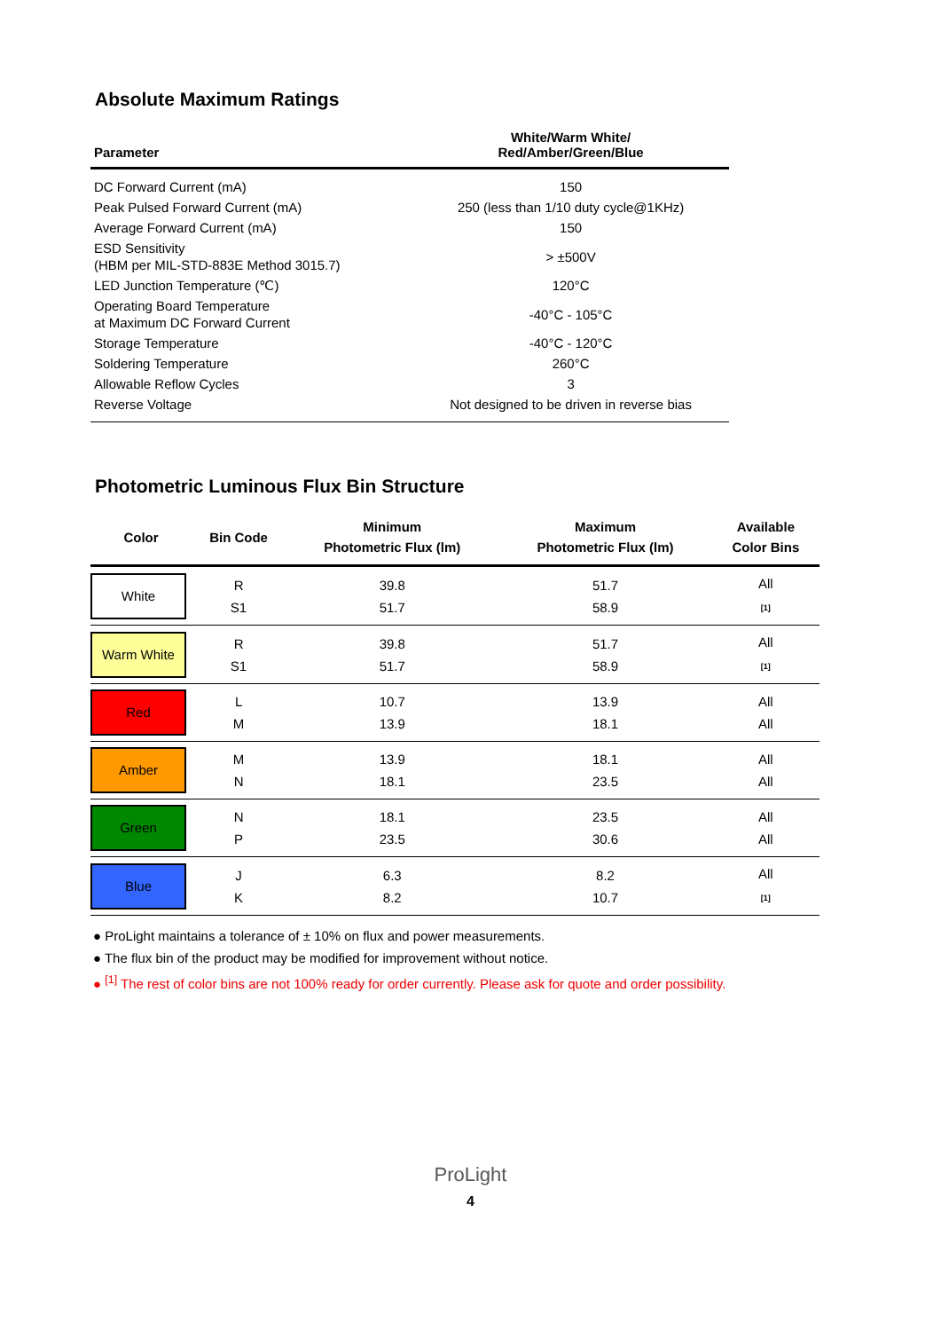Absolute Maximum Ratings
| Parameter | White/Warm White/ Red/Amber/Green/Blue |
| --- | --- |
| DC Forward Current (mA) | 150 |
| Peak Pulsed Forward Current (mA) | 250 (less than 1/10 duty cycle@1KHz) |
| Average Forward Current (mA) | 150 |
| ESD Sensitivity (HBM per MIL-STD-883E Method 3015.7) | > ±500V |
| LED Junction Temperature (℃) | 120°C |
| Operating Board Temperature at Maximum DC Forward Current | -40°C - 105°C |
| Storage Temperature | -40°C - 120°C |
| Soldering Temperature | 260°C |
| Allowable Reflow Cycles | 3 |
| Reverse Voltage | Not designed to be driven in reverse bias |
Photometric Luminous Flux Bin Structure
| Color | Bin Code | Minimum Photometric Flux (lm) | Maximum Photometric Flux (lm) | Available Color Bins |
| --- | --- | --- | --- | --- |
| White | R S1 | 39.8 51.7 | 51.7 58.9 | All [1] |
| Warm White | R S1 | 39.8 51.7 | 51.7 58.9 | All [1] |
| Red | L M | 10.7 13.9 | 13.9 18.1 | All All |
| Amber | M N | 13.9 18.1 | 18.1 23.5 | All All |
| Green | N P | 18.1 23.5 | 23.5 30.6 | All All |
| Blue | J K | 6.3 8.2 | 8.2 10.7 | All [1] |
● ProLight maintains a tolerance of ± 10% on flux and power measurements.
● The flux bin of the product may be modified for improvement without notice.
● <sup>[1]</sup> The rest of color bins are not 100% ready for order currently. Please ask for quote and order possibility.
ProLight
4